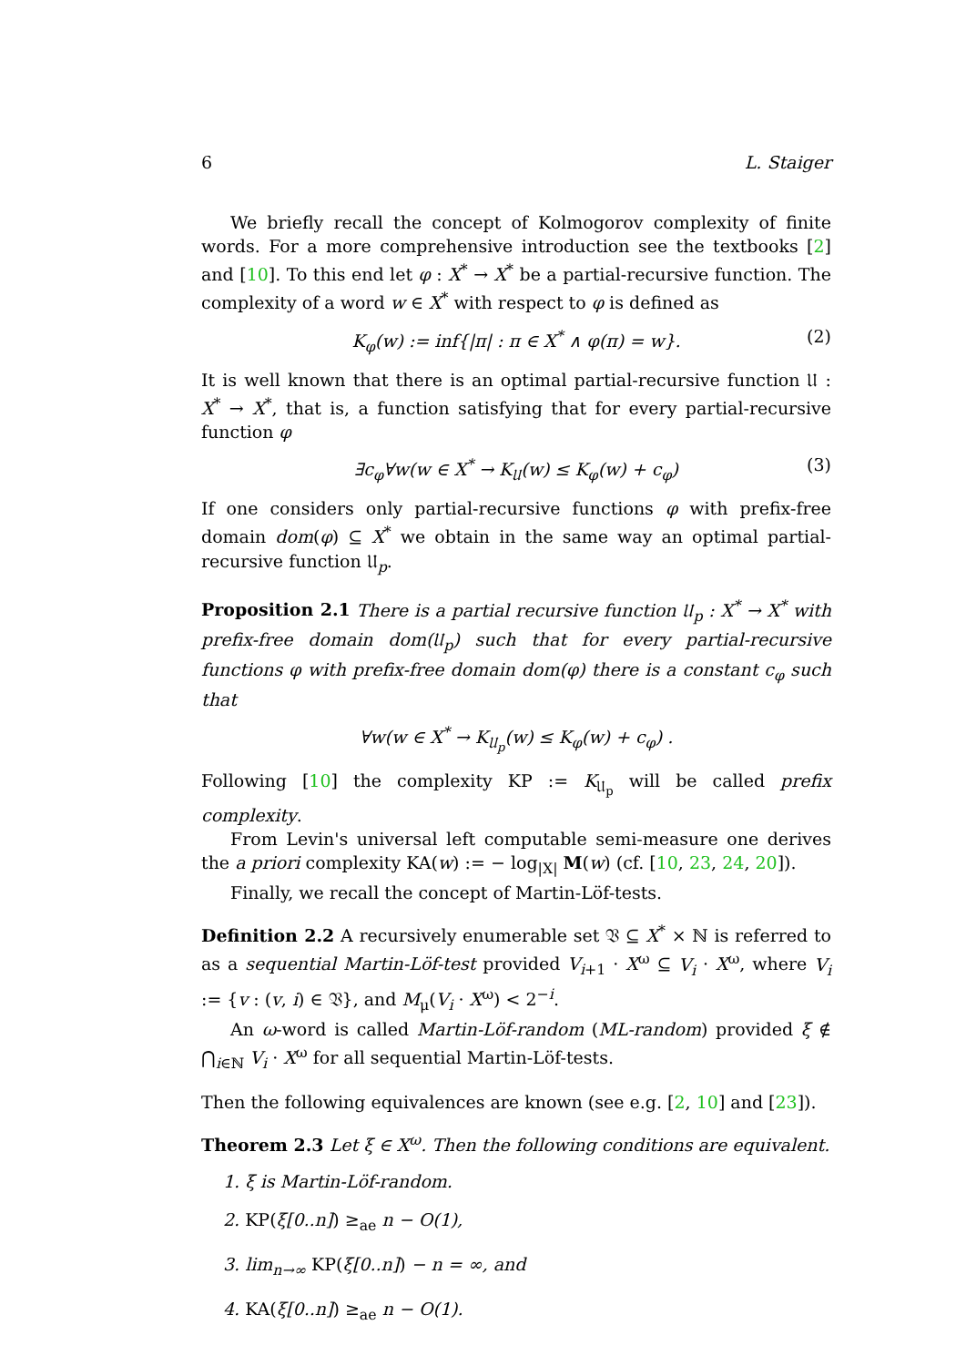6 L. Staiger
We briefly recall the concept of Kolmogorov complexity of finite words. For a more comprehensive introduction see the textbooks [2] and [10]. To this end let φ : X<sup>*</sup> → X<sup>*</sup> be a partial-recursive function. The complexity of a word w ∈ X<sup>*</sup> with respect to φ is defined as
K<sub>φ</sub>(w) := inf{|π| : π ∈ X<sup>*</sup> ∧ φ(π) = w}. (2)
It is well known that there is an optimal partial-recursive function 𝔘 : X<sup>*</sup> → X<sup>*</sup>, that is, a function satisfying that for every partial-recursive function φ
∃c<sub>φ</sub>∀w(w ∈ X<sup>*</sup> → K<sub>𝔘</sub>(w) ≤ K<sub>φ</sub>(w) + c<sub>φ</sub>) (3)
If one considers only partial-recursive functions φ with prefix-free domain dom(φ) ⊆ X<sup>*</sup> we obtain in the same way an optimal partial-recursive function 𝔘<sub>p</sub>.
Proposition 2.1 There is a partial recursive function 𝔘<sub>p</sub> : X<sup>*</sup> → X<sup>*</sup> with prefix-free domain dom(𝔘<sub>p</sub>) such that for every partial-recursive functions φ with prefix-free domain dom(φ) there is a constant c<sub>φ</sub> such that
∀w(w ∈ X<sup>*</sup> → K<sub>𝔘<sub>p</sub></sub>(w) ≤ K<sub>φ</sub>(w) + c<sub>φ</sub>) .
Following [10] the complexity KP := K<sub>𝔘<sub>p</sub></sub> will be called prefix complexity.
From Levin's universal left computable semi-measure one derives the a priori complexity KA(w) := − log<sub>|X|</sub> M(w) (cf. [10, 23, 24, 20]).
Finally, we recall the concept of Martin-Löf-tests.
Definition 2.2 A recursively enumerable set 𝔙 ⊆ X<sup>*</sup> × ℕ is referred to as a sequential Martin-Löf-test provided V<sub>i+1</sub> · X<sup>ω</sup> ⊆ V<sub>i</sub> · X<sup>ω</sup>, where V<sub>i</sub> := {v : (v, i) ∈ 𝔙}, and M<sub>μ</sub>(V<sub>i</sub> · X<sup>ω</sup>) < 2<sup>−i</sup>.
An ω-word is called Martin-Löf-random (ML-random) provided ξ ∉ ⋂<sub>i∈ℕ</sub> V<sub>i</sub> · X<sup>ω</sup> for all sequential Martin-Löf-tests.
Then the following equivalences are known (see e.g. [2, 10] and [23]).
Theorem 2.3 Let ξ ∈ X<sup>ω</sup>. Then the following conditions are equivalent.
1. ξ is Martin-Löf-random.
2. KP(ξ[0..n]) ≥<sub>ae</sub> n − O(1),
3. lim<sub>n→∞</sub> KP(ξ[0..n]) − n = ∞, and
4. KA(ξ[0..n]) ≥<sub>ae</sub> n − O(1).